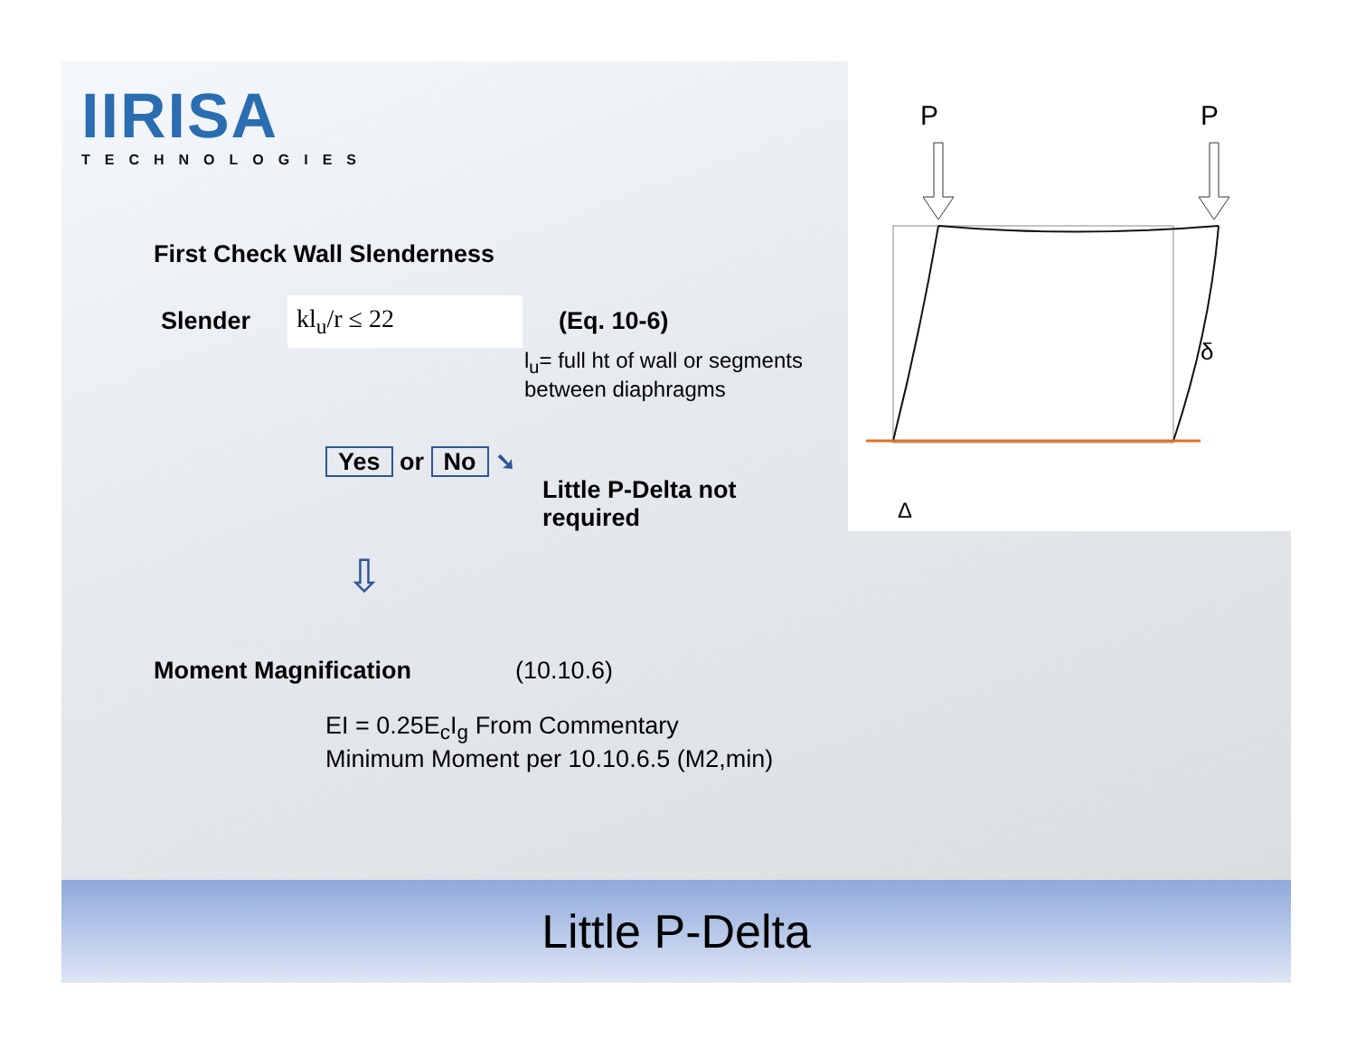IIRISA
TECHNOLOGIES
First Check Wall Slenderness
Slender kl<sub>u</sub>/r ≤ 22 (Eq. 10-6)
l<sub>u</sub>= full ht of wall or segments between diaphragms
Yes or No ➘
Little P-Delta not required
⇩
Moment Magnification (10.10.6)
EI = 0.25E<sub>c</sub>I<sub>g</sub> From Commentary
Minimum Moment per 10.10.6.5 (M2,min)
P
P
δ
Δ
Little P-Delta